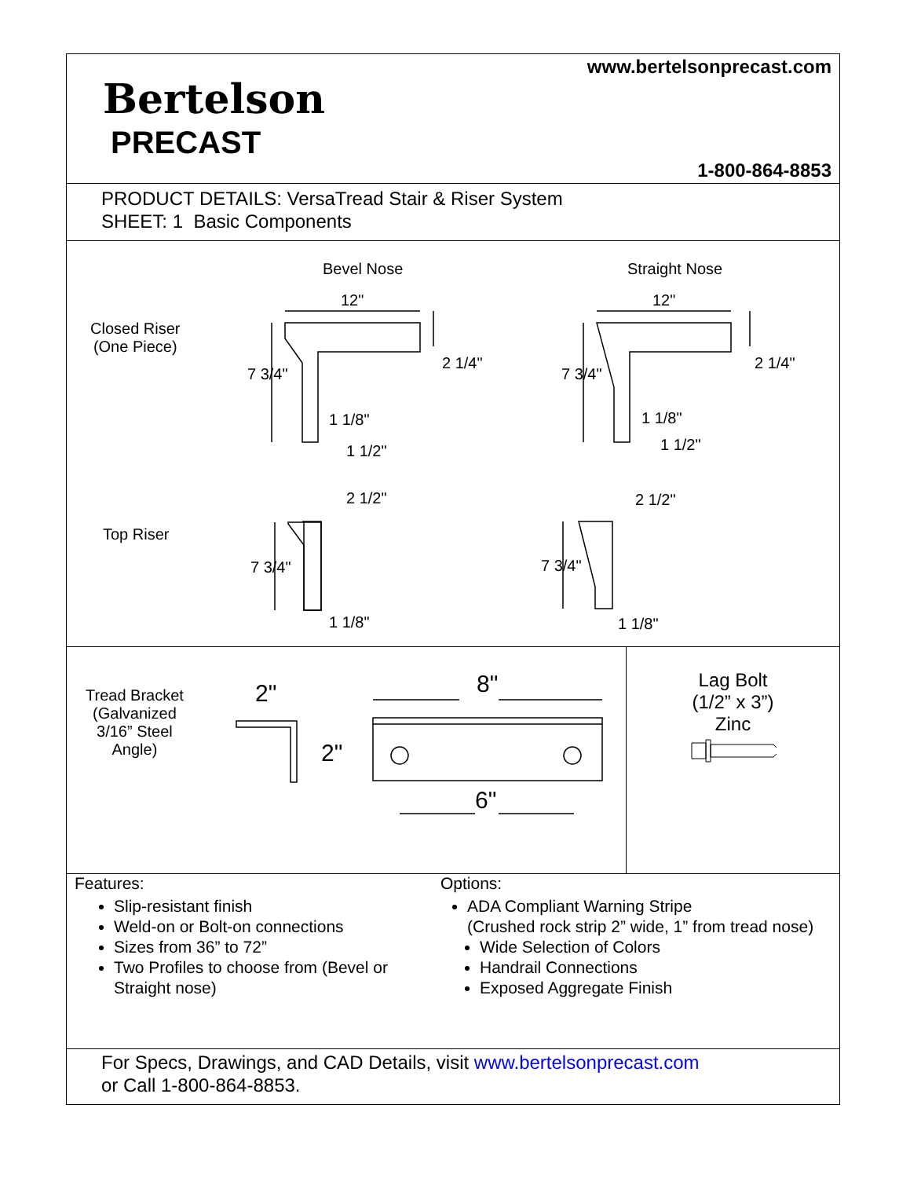www.bertelsonprecast.com
Bertelson
PRECAST
1-800-864-8853
PRODUCT DETAILS: VersaTread Stair & Riser System
SHEET: 1 Basic Components
Bevel Nose Straight Nose
Closed Riser
(One Piece)
Top Riser
12" 12"
2 1/4" 2 1/4"
7 3/4" 7 3/4"
1 1/8" 1 1/8"
1 1/2" 1 1/2"
2 1/2" 2 1/2"
7 3/4" 7 3/4"
1 1/8" 1 1/8"
Tread Bracket
(Galvanized
3/16” Steel
Angle)
2"
2"
8"
6"
Lag Bolt
(1/2” x 3”)
Zinc
Features:
Slip-resistant finish
Weld-on or Bolt-on connections
Sizes from 36” to 72”
Two Profiles to choose from (Bevel or Straight nose)
Options:
ADA Compliant Warning Stripe
(Crushed rock strip 2” wide, 1” from tread nose)
Wide Selection of Colors
Handrail Connections
Exposed Aggregate Finish
For Specs, Drawings, and CAD Details, visit www.bertelsonprecast.com
or Call 1-800-864-8853.